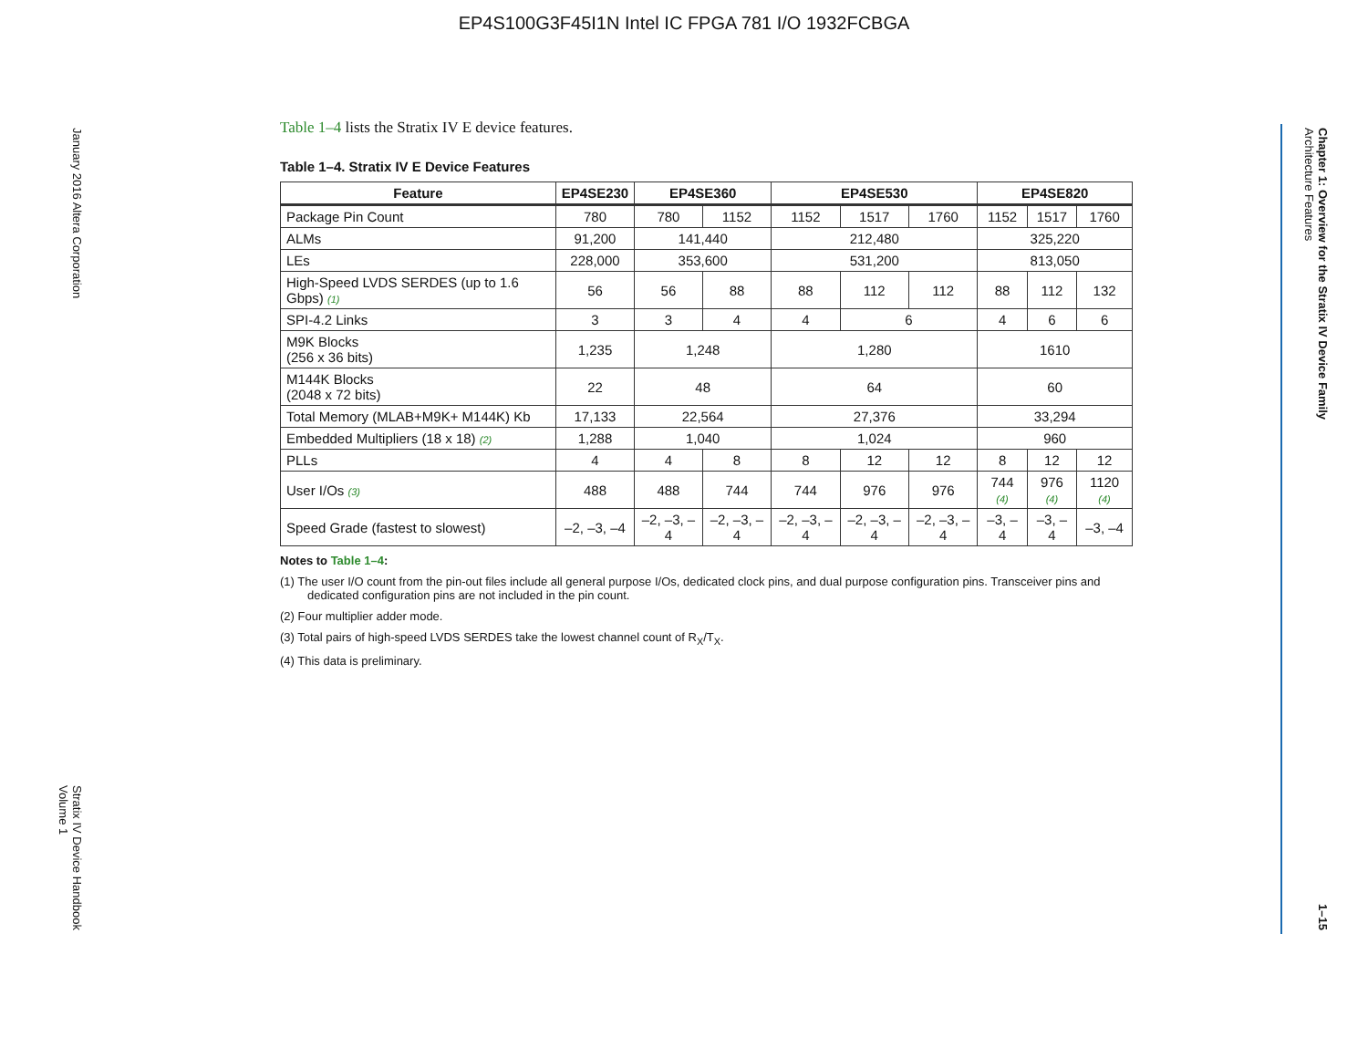EP4S100G3F45I1N Intel IC FPGA 781 I/O 1932FCBGA
January 2016 Altera Corporation Stratix IV Device Handbook
Volume 1
Chapter 1: Overview for the Stratix IV Device Family
Architecture Features 1–15
Table 1–4 lists the Stratix IV E device features.
Table 1–4. Stratix IV E Device Features
| Feature | EP4SE230 | EP4SE360 | | EP4SE530 | | | EP4SE820 | | |
| --- | --- | --- | --- | --- | --- | --- | --- | --- | --- |
| Package Pin Count | 780 | 780 | 1152 | 1152 | 1517 | 1760 | 1152 | 1517 | 1760 |
| ALMs | 91,200 | 141,440 | | 212,480 | | | 325,220 | | |
| LEs | 228,000 | 353,600 | | 531,200 | | | 813,050 | | |
| High-Speed LVDS SERDES (up to 1.6 Gbps) (1) | 56 | 56 | 88 | 88 | 112 | 112 | 88 | 112 | 132 |
| SPI-4.2 Links | 3 | 3 | 4 | 4 | 6 | | 4 | 6 | 6 |
| M9K Blocks (256 x 36 bits) | 1,235 | 1,248 | | 1,280 | | | 1610 | | |
| M144K Blocks (2048 x 72 bits) | 22 | 48 | | 64 | | | 60 | | |
| Total Memory (MLAB+M9K+ M144K) Kb | 17,133 | 22,564 | | 27,376 | | | 33,294 | | |
| Embedded Multipliers (18 x 18) (2) | 1,288 | 1,040 | | 1,024 | | | 960 | | |
| PLLs | 4 | 4 | 8 | 8 | 12 | 12 | 8 | 12 | 12 |
| User I/Os (3) | 488 | 488 | 744 | 744 | 976 | 976 | 744 (4) | 976 (4) | 1120 (4) |
| Speed Grade (fastest to slowest) | –2, –3, –4 | –2, –3, –4 | –2, –3, –4 | –2, –3, –4 | –2, –3, –4 | –2, –3, –4 | –3, –4 | –3, –4 | –3, –4 |
Notes to Table 1–4:
(1) The user I/O count from the pin-out files include all general purpose I/Os, dedicated clock pins, and dual purpose configuration pins. Transceiver pins and dedicated configuration pins are not included in the pin count.
(2) Four multiplier adder mode.
(3) Total pairs of high-speed LVDS SERDES take the lowest channel count of R<sub>X</sub>/T<sub>X</sub>.
(4) This data is preliminary.